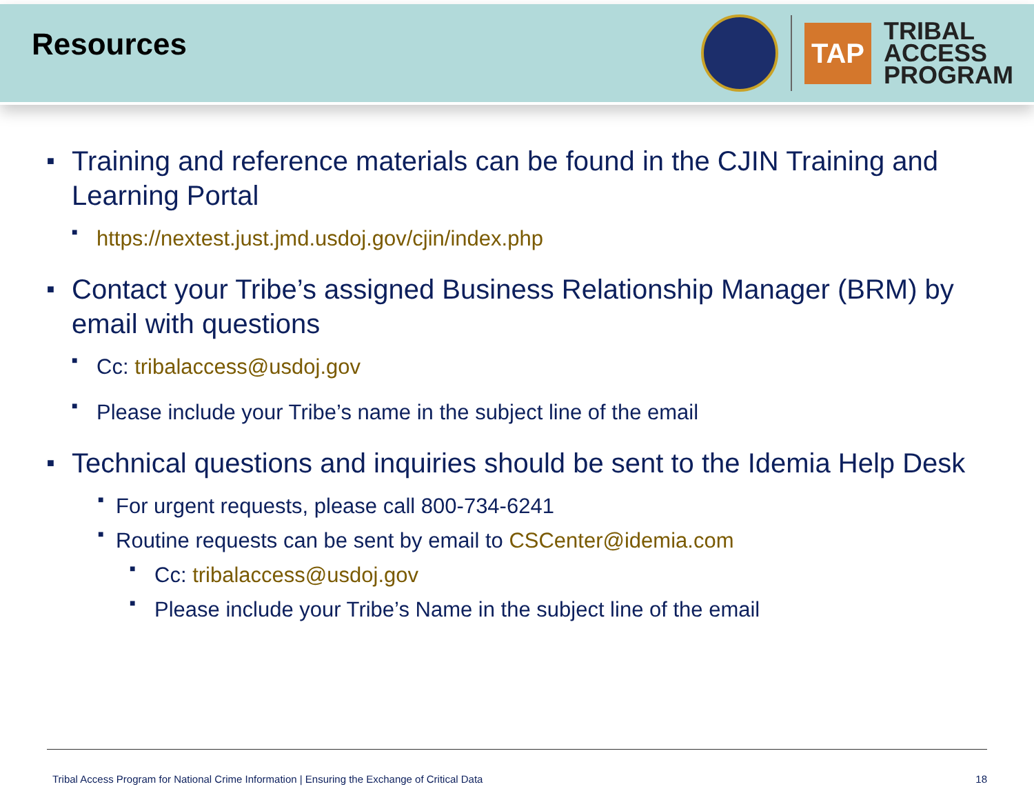Resources
TAP
TRIBAL
ACCESS
PROGRAM
■ Training and reference materials can be found in the CJIN Training and Learning Portal
■ https://nextest.just.jmd.usdoj.gov/cjin/index.php
■ Contact your Tribe’s assigned Business Relationship Manager (BRM) by email with questions
■ Cc: tribalaccess@usdoj.gov
■ Please include your Tribe’s name in the subject line of the email
■ Technical questions and inquiries should be sent to the Idemia Help Desk
■ For urgent requests, please call 800-734-6241
■ Routine requests can be sent by email to CSCenter@idemia.com
■ Cc: tribalaccess@usdoj.gov
■ Please include your Tribe’s Name in the subject line of the email
Tribal Access Program for National Crime Information | Ensuring the Exchange of Critical Data 18